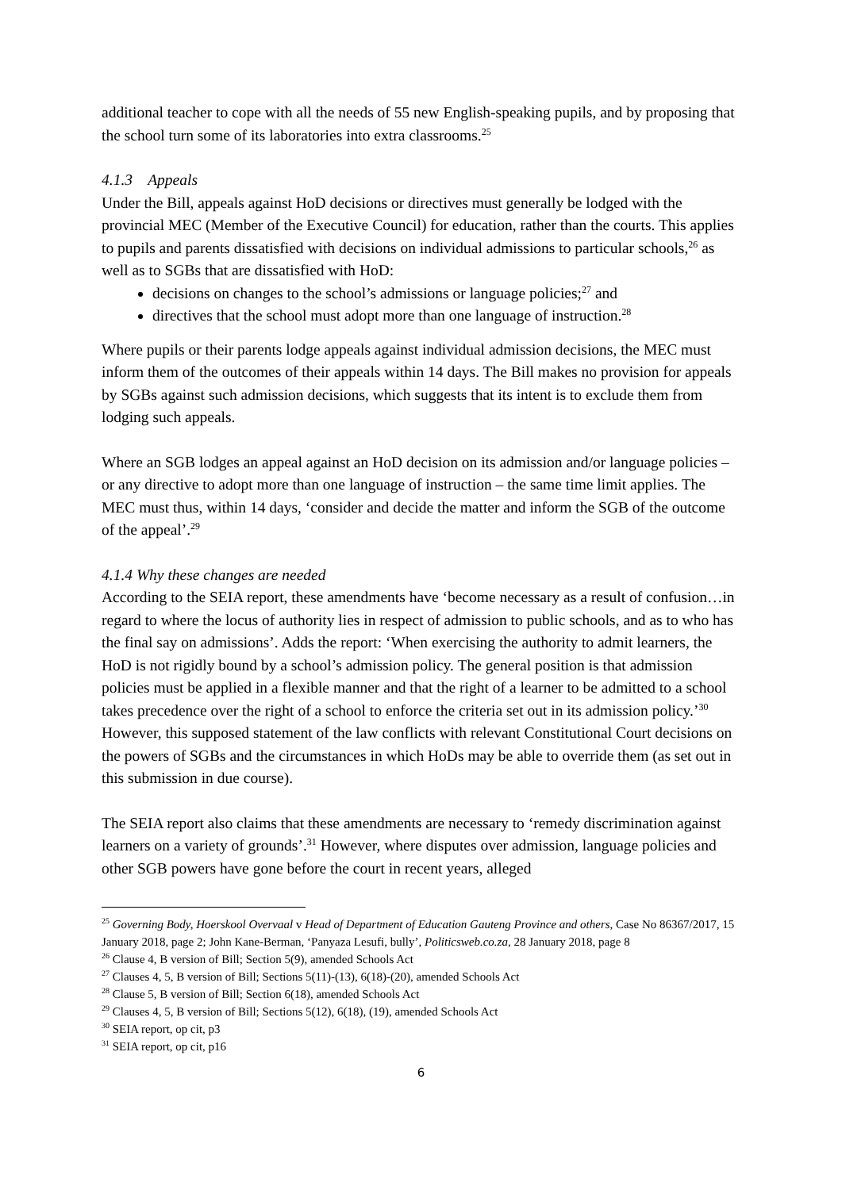additional teacher to cope with all the needs of 55 new English-speaking pupils, and by proposing that the school turn some of its laboratories into extra classrooms.<sup>25</sup>
4.1.3 Appeals
Under the Bill, appeals against HoD decisions or directives must generally be lodged with the provincial MEC (Member of the Executive Council) for education, rather than the courts. This applies to pupils and parents dissatisfied with decisions on individual admissions to particular schools,<sup>26</sup> as well as to SGBs that are dissatisfied with HoD:
decisions on changes to the school’s admissions or language policies;<sup>27</sup> and
directives that the school must adopt more than one language of instruction.<sup>28</sup>
Where pupils or their parents lodge appeals against individual admission decisions, the MEC must inform them of the outcomes of their appeals within 14 days. The Bill makes no provision for appeals by SGBs against such admission decisions, which suggests that its intent is to exclude them from lodging such appeals.
Where an SGB lodges an appeal against an HoD decision on its admission and/or language policies – or any directive to adopt more than one language of instruction – the same time limit applies. The MEC must thus, within 14 days, ‘consider and decide the matter and inform the SGB of the outcome of the appeal’.<sup>29</sup>
4.1.4 Why these changes are needed
According to the SEIA report, these amendments have ‘become necessary as a result of confusion…in regard to where the locus of authority lies in respect of admission to public schools, and as to who has the final say on admissions’. Adds the report: ‘When exercising the authority to admit learners, the HoD is not rigidly bound by a school’s admission policy. The general position is that admission policies must be applied in a flexible manner and that the right of a learner to be admitted to a school takes precedence over the right of a school to enforce the criteria set out in its admission policy.’<sup>30</sup> However, this supposed statement of the law conflicts with relevant Constitutional Court decisions on the powers of SGBs and the circumstances in which HoDs may be able to override them (as set out in this submission in due course).
The SEIA report also claims that these amendments are necessary to ‘remedy discrimination against learners on a variety of grounds’.<sup>31</sup> However, where disputes over admission, language policies and other SGB powers have gone before the court in recent years, alleged
<sup>25</sup> Governing Body, Hoerskool Overvaal v Head of Department of Education Gauteng Province and others, Case No 86367/2017, 15 January 2018, page 2; John Kane-Berman, ‘Panyaza Lesufi, bully’, Politicsweb.co.za, 28 January 2018, page 8
<sup>26</sup> Clause 4, B version of Bill; Section 5(9), amended Schools Act
<sup>27</sup> Clauses 4, 5, B version of Bill; Sections 5(11)-(13), 6(18)-(20), amended Schools Act
<sup>28</sup> Clause 5, B version of Bill; Section 6(18), amended Schools Act
<sup>29</sup> Clauses 4, 5, B version of Bill; Sections 5(12), 6(18), (19), amended Schools Act
<sup>30</sup> SEIA report, op cit, p3
<sup>31</sup> SEIA report, op cit, p16
6